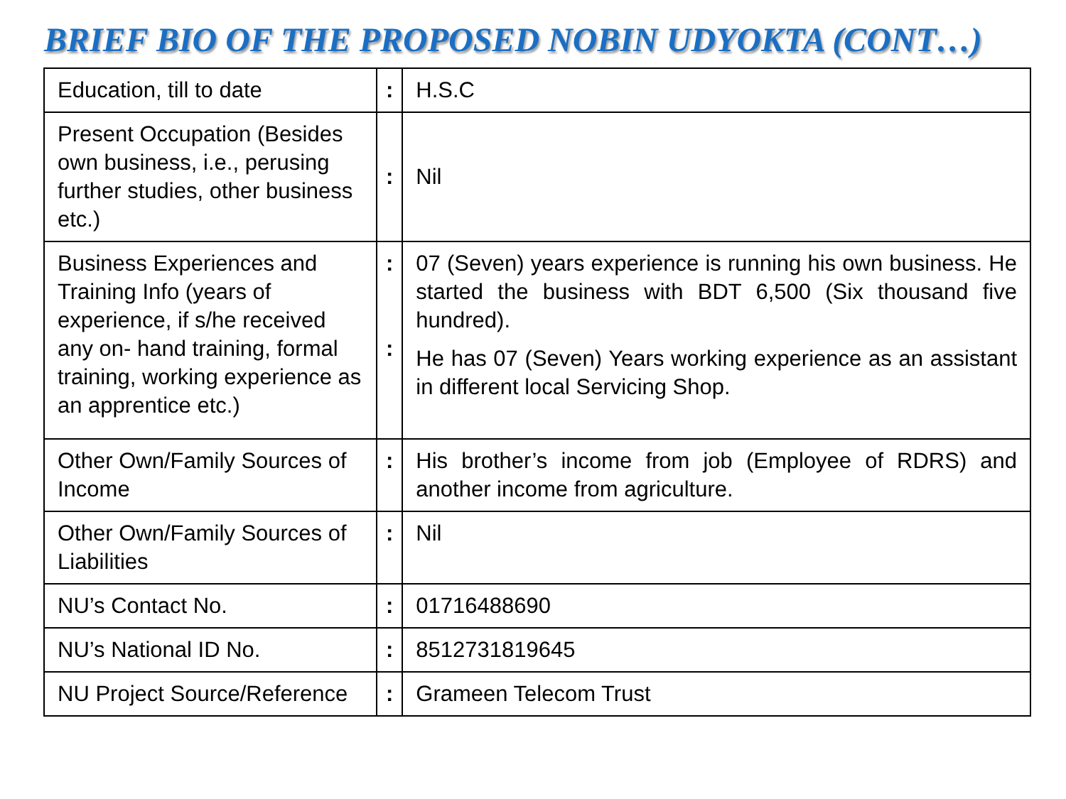BRIEF BIO OF THE PROPOSED NOBIN UDYOKTA (CONT…)
| Education, till to date | : | H.S.C |
| Present Occupation (Besides own business, i.e., perusing further studies, other business etc.) | : | Nil |
| Business Experiences and Training Info (years of experience, if s/he received any on- hand training, formal training, working experience as an apprentice etc.) | : : | 07 (Seven) years experience is running his own business. He started the business with BDT 6,500 (Six thousand five hundred). He has 07 (Seven) Years working experience as an assistant in different local Servicing Shop. |
| Other Own/Family Sources of Income | : | His brother’s income from job (Employee of RDRS) and another income from agriculture. |
| Other Own/Family Sources of Liabilities | : | Nil |
| NU’s Contact No. | : | 01716488690 |
| NU’s National ID No. | : | 8512731819645 |
| NU Project Source/Reference | : | Grameen Telecom Trust |